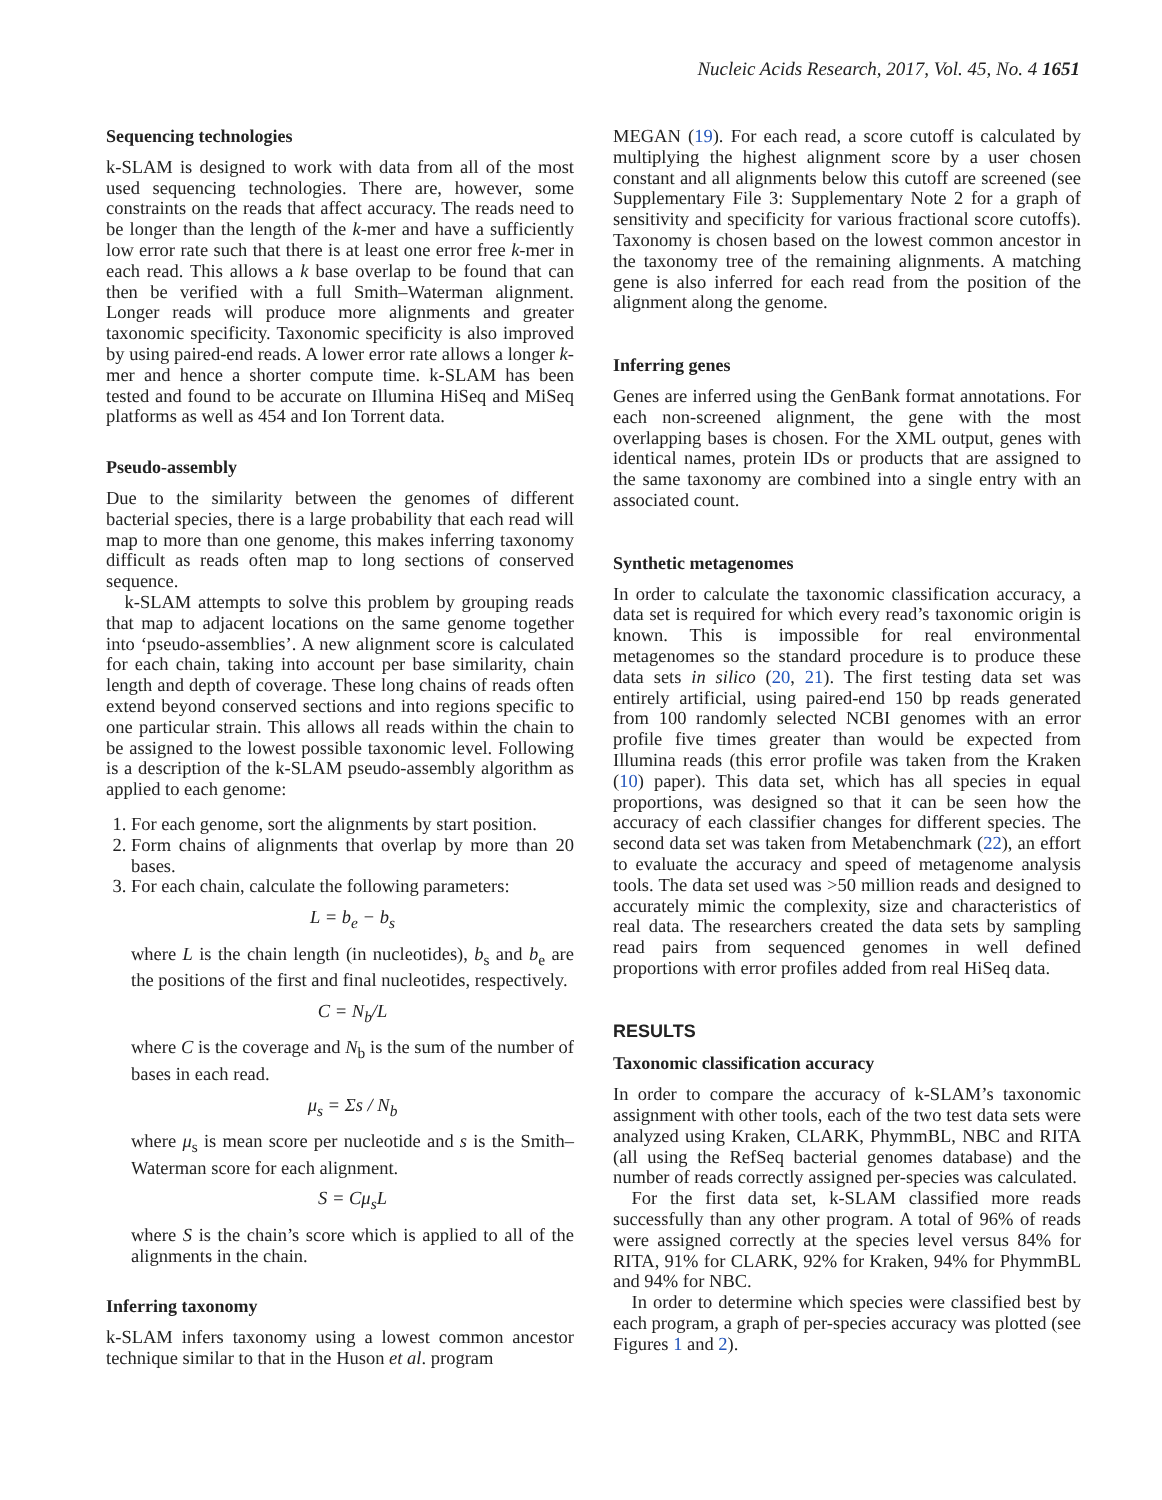Nucleic Acids Research, 2017, Vol. 45, No. 4 1651
Sequencing technologies
k-SLAM is designed to work with data from all of the most used sequencing technologies. There are, however, some constraints on the reads that affect accuracy. The reads need to be longer than the length of the k-mer and have a sufficiently low error rate such that there is at least one error free k-mer in each read. This allows a k base overlap to be found that can then be verified with a full Smith–Waterman alignment. Longer reads will produce more alignments and greater taxonomic specificity. Taxonomic specificity is also improved by using paired-end reads. A lower error rate allows a longer k-mer and hence a shorter compute time. k-SLAM has been tested and found to be accurate on Illumina HiSeq and MiSeq platforms as well as 454 and Ion Torrent data.
Pseudo-assembly
Due to the similarity between the genomes of different bacterial species, there is a large probability that each read will map to more than one genome, this makes inferring taxonomy difficult as reads often map to long sections of conserved sequence.
k-SLAM attempts to solve this problem by grouping reads that map to adjacent locations on the same genome together into ‘pseudo-assemblies’. A new alignment score is calculated for each chain, taking into account per base similarity, chain length and depth of coverage. These long chains of reads often extend beyond conserved sections and into regions specific to one particular strain. This allows all reads within the chain to be assigned to the lowest possible taxonomic level. Following is a description of the k-SLAM pseudo-assembly algorithm as applied to each genome:
1. For each genome, sort the alignments by start position.
2. Form chains of alignments that overlap by more than 20 bases.
3. For each chain, calculate the following parameters:
L = b<sub>e</sub> − b<sub>s</sub>
where L is the chain length (in nucleotides), b<sub>s</sub> and b<sub>e</sub> are the positions of the first and final nucleotides, respectively.
C = N<sub>b</sub>/L
where C is the coverage and N<sub>b</sub> is the sum of the number of bases in each read.
μ<sub>s</sub> = Σs / N<sub>b</sub>
where μ<sub>s</sub> is mean score per nucleotide and s is the Smith–Waterman score for each alignment.
S = Cμ<sub>s</sub>L
where S is the chain’s score which is applied to all of the alignments in the chain.
Inferring taxonomy
k-SLAM infers taxonomy using a lowest common ancestor technique similar to that in the Huson et al. program
MEGAN (19). For each read, a score cutoff is calculated by multiplying the highest alignment score by a user chosen constant and all alignments below this cutoff are screened (see Supplementary File 3: Supplementary Note 2 for a graph of sensitivity and specificity for various fractional score cutoffs). Taxonomy is chosen based on the lowest common ancestor in the taxonomy tree of the remaining alignments. A matching gene is also inferred for each read from the position of the alignment along the genome.
Inferring genes
Genes are inferred using the GenBank format annotations. For each non-screened alignment, the gene with the most overlapping bases is chosen. For the XML output, genes with identical names, protein IDs or products that are assigned to the same taxonomy are combined into a single entry with an associated count.
Synthetic metagenomes
In order to calculate the taxonomic classification accuracy, a data set is required for which every read’s taxonomic origin is known. This is impossible for real environmental metagenomes so the standard procedure is to produce these data sets in silico (20, 21). The first testing data set was entirely artificial, using paired-end 150 bp reads generated from 100 randomly selected NCBI genomes with an error profile five times greater than would be expected from Illumina reads (this error profile was taken from the Kraken (10) paper). This data set, which has all species in equal proportions, was designed so that it can be seen how the accuracy of each classifier changes for different species. The second data set was taken from Metabenchmark (22), an effort to evaluate the accuracy and speed of metagenome analysis tools. The data set used was >50 million reads and designed to accurately mimic the complexity, size and characteristics of real data. The researchers created the data sets by sampling read pairs from sequenced genomes in well defined proportions with error profiles added from real HiSeq data.
RESULTS
Taxonomic classification accuracy
In order to compare the accuracy of k-SLAM’s taxonomic assignment with other tools, each of the two test data sets were analyzed using Kraken, CLARK, PhymmBL, NBC and RITA (all using the RefSeq bacterial genomes database) and the number of reads correctly assigned per-species was calculated.
For the first data set, k-SLAM classified more reads successfully than any other program. A total of 96% of reads were assigned correctly at the species level versus 84% for RITA, 91% for CLARK, 92% for Kraken, 94% for PhymmBL and 94% for NBC.
In order to determine which species were classified best by each program, a graph of per-species accuracy was plotted (see Figures 1 and 2).